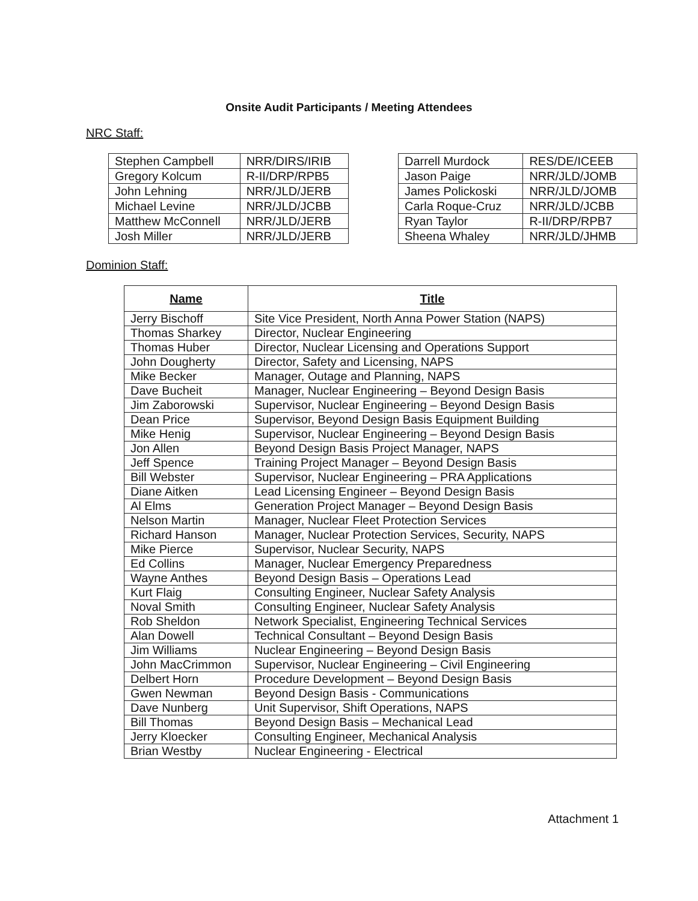Onsite Audit Participants / Meeting Attendees
NRC Staff:
| Stephen Campbell | NRR/DIRS/IRIB |
| Gregory Kolcum | R-II/DRP/RPB5 |
| John Lehning | NRR/JLD/JERB |
| Michael Levine | NRR/JLD/JCBB |
| Matthew McConnell | NRR/JLD/JERB |
| Josh Miller | NRR/JLD/JERB |
| Darrell Murdock | RES/DE/ICEEB |
| Jason Paige | NRR/JLD/JOMB |
| James Polickoski | NRR/JLD/JOMB |
| Carla Roque-Cruz | NRR/JLD/JCBB |
| Ryan Taylor | R-II/DRP/RPB7 |
| Sheena Whaley | NRR/JLD/JHMB |
Dominion Staff:
| Name | Title |
| --- | --- |
| Jerry Bischoff | Site Vice President, North Anna Power Station (NAPS) |
| Thomas Sharkey | Director, Nuclear Engineering |
| Thomas Huber | Director, Nuclear Licensing and Operations Support |
| John Dougherty | Director, Safety and Licensing, NAPS |
| Mike Becker | Manager, Outage and Planning, NAPS |
| Dave Bucheit | Manager, Nuclear Engineering – Beyond Design Basis |
| Jim Zaborowski | Supervisor, Nuclear Engineering – Beyond Design Basis |
| Dean Price | Supervisor, Beyond Design Basis Equipment Building |
| Mike Henig | Supervisor, Nuclear Engineering – Beyond Design Basis |
| Jon Allen | Beyond Design Basis Project Manager, NAPS |
| Jeff Spence | Training Project Manager – Beyond Design Basis |
| Bill Webster | Supervisor, Nuclear Engineering – PRA Applications |
| Diane Aitken | Lead Licensing Engineer – Beyond Design Basis |
| Al Elms | Generation Project Manager – Beyond Design Basis |
| Nelson Martin | Manager, Nuclear Fleet Protection Services |
| Richard Hanson | Manager, Nuclear Protection Services, Security, NAPS |
| Mike Pierce | Supervisor, Nuclear Security, NAPS |
| Ed Collins | Manager, Nuclear Emergency Preparedness |
| Wayne Anthes | Beyond Design Basis – Operations Lead |
| Kurt Flaig | Consulting Engineer, Nuclear Safety Analysis |
| Noval Smith | Consulting Engineer, Nuclear Safety Analysis |
| Rob Sheldon | Network Specialist, Engineering Technical Services |
| Alan Dowell | Technical Consultant – Beyond Design Basis |
| Jim Williams | Nuclear Engineering – Beyond Design Basis |
| John MacCrimmon | Supervisor, Nuclear Engineering – Civil Engineering |
| Delbert Horn | Procedure Development – Beyond Design Basis |
| Gwen Newman | Beyond Design Basis - Communications |
| Dave Nunberg | Unit Supervisor, Shift Operations, NAPS |
| Bill Thomas | Beyond Design Basis – Mechanical Lead |
| Jerry Kloecker | Consulting Engineer, Mechanical Analysis |
| Brian Westby | Nuclear Engineering - Electrical |
Attachment 1